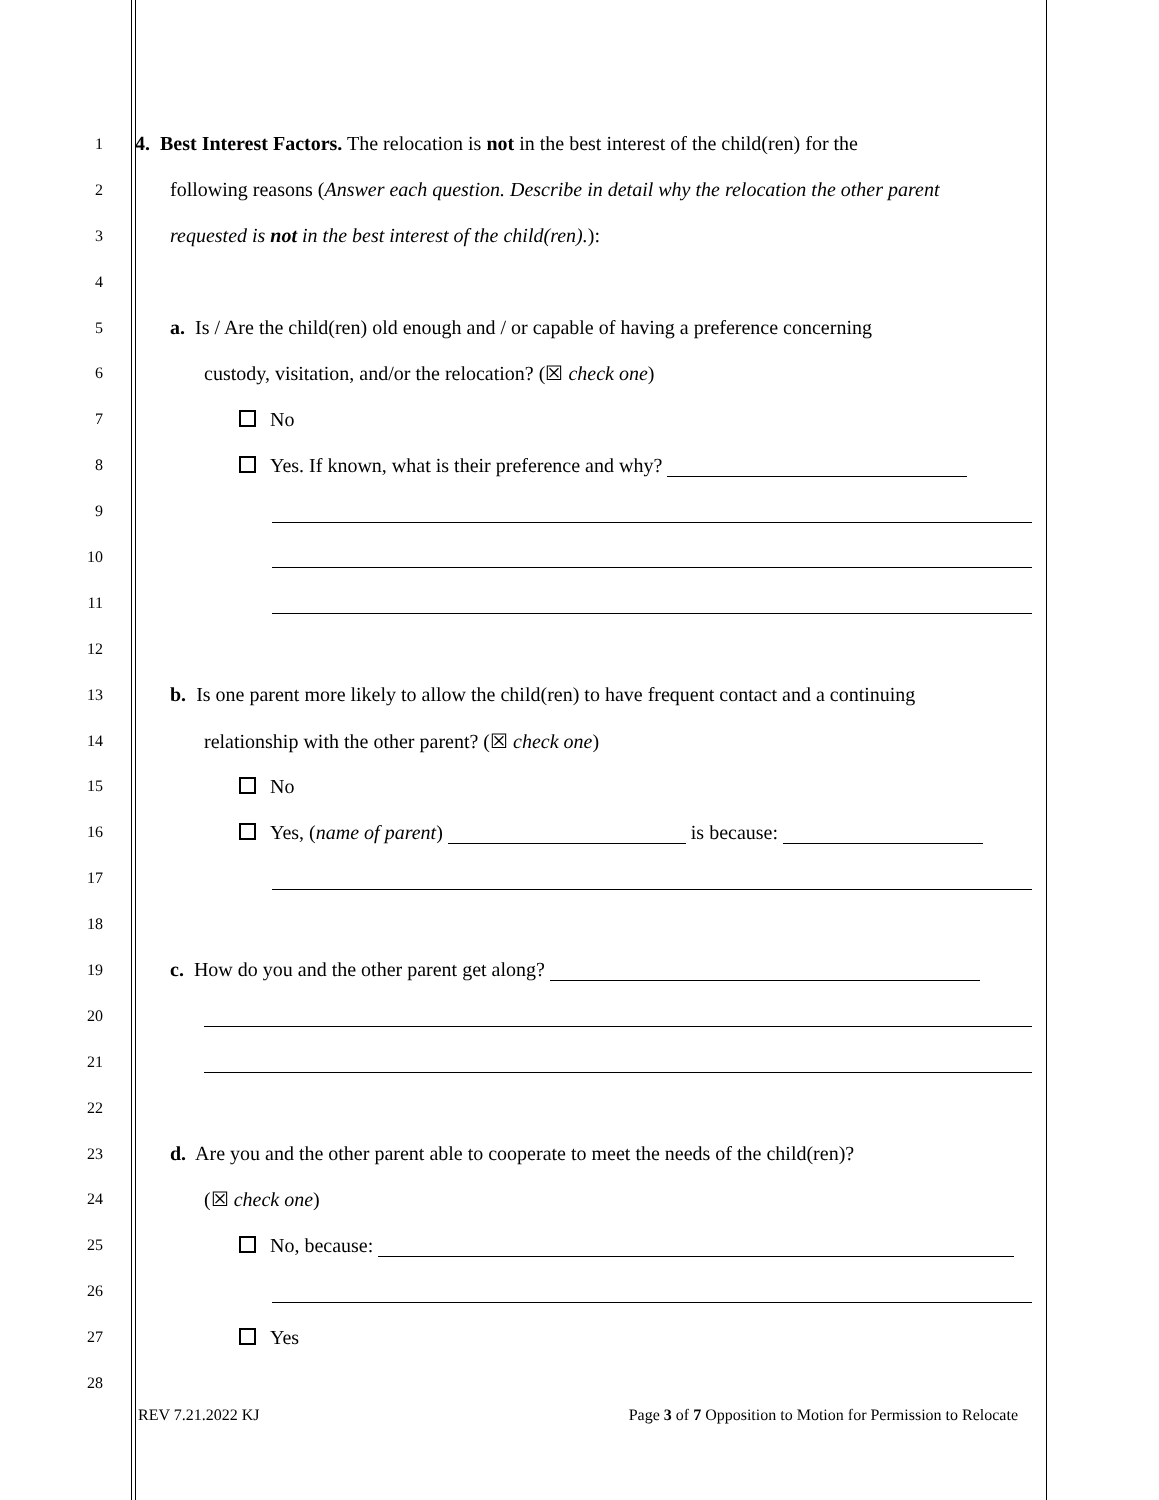1
4. Best Interest Factors. The relocation is not in the best interest of the child(ren) for the
2
following reasons (Answer each question. Describe in detail why the relocation the other parent
3
requested is not in the best interest of the child(ren).):
4
5
a. Is / Are the child(ren) old enough and / or capable of having a preference concerning
6
custody, visitation, and/or the relocation? (☒ check one)
7
No
8
Yes. If known, what is their preference and why?
9
10
11
12
13
b. Is one parent more likely to allow the child(ren) to have frequent contact and a continuing
14
relationship with the other parent? (☒ check one)
15
No
16
Yes, (name of parent) is because:
17
18
19
c. How do you and the other parent get along?
20
21
22
23
d. Are you and the other parent able to cooperate to meet the needs of the child(ren)?
24
(☒ check one)
25
No, because:
26
27
Yes
28
REV 7.21.2022 KJ Page 3 of 7 Opposition to Motion for Permission to Relocate